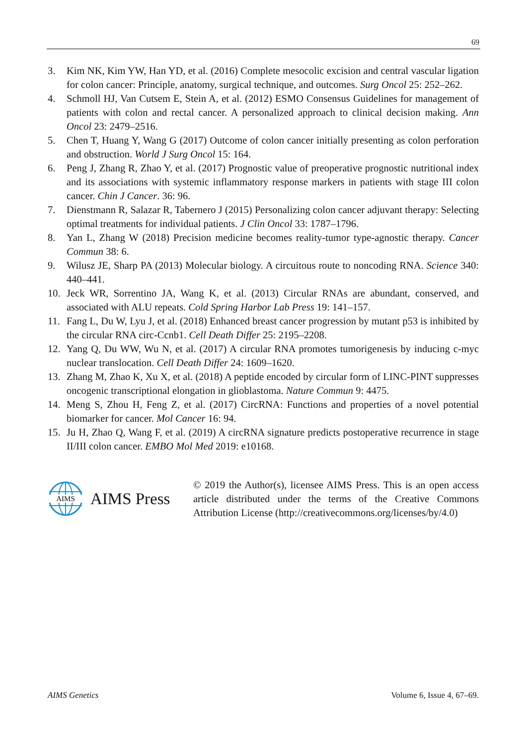69
3. Kim NK, Kim YW, Han YD, et al. (2016) Complete mesocolic excision and central vascular ligation for colon cancer: Principle, anatomy, surgical technique, and outcomes. Surg Oncol 25: 252–262.
4. Schmoll HJ, Van Cutsem E, Stein A, et al. (2012) ESMO Consensus Guidelines for management of patients with colon and rectal cancer. A personalized approach to clinical decision making. Ann Oncol 23: 2479–2516.
5. Chen T, Huang Y, Wang G (2017) Outcome of colon cancer initially presenting as colon perforation and obstruction. World J Surg Oncol 15: 164.
6. Peng J, Zhang R, Zhao Y, et al. (2017) Prognostic value of preoperative prognostic nutritional index and its associations with systemic inflammatory response markers in patients with stage III colon cancer. Chin J Cancer. 36: 96.
7. Dienstmann R, Salazar R, Tabernero J (2015) Personalizing colon cancer adjuvant therapy: Selecting optimal treatments for individual patients. J Clin Oncol 33: 1787–1796.
8. Yan L, Zhang W (2018) Precision medicine becomes reality-tumor type-agnostic therapy. Cancer Commun 38: 6.
9. Wilusz JE, Sharp PA (2013) Molecular biology. A circuitous route to noncoding RNA. Science 340: 440–441.
10. Jeck WR, Sorrentino JA, Wang K, et al. (2013) Circular RNAs are abundant, conserved, and associated with ALU repeats. Cold Spring Harbor Lab Press 19: 141–157.
11. Fang L, Du W, Lyu J, et al. (2018) Enhanced breast cancer progression by mutant p53 is inhibited by the circular RNA circ-Ccnb1. Cell Death Differ 25: 2195–2208.
12. Yang Q, Du WW, Wu N, et al. (2017) A circular RNA promotes tumorigenesis by inducing c-myc nuclear translocation. Cell Death Differ 24: 1609–1620.
13. Zhang M, Zhao K, Xu X, et al. (2018) A peptide encoded by circular form of LINC-PINT suppresses oncogenic transcriptional elongation in glioblastoma. Nature Commun 9: 4475.
14. Meng S, Zhou H, Feng Z, et al. (2017) CircRNA: Functions and properties of a novel potential biomarker for cancer. Mol Cancer 16: 94.
15. Ju H, Zhao Q, Wang F, et al. (2019) A circRNA signature predicts postoperative recurrence in stage II/III colon cancer. EMBO Mol Med 2019: e10168.
AIMS
AIMS Press
© 2019 the Author(s), licensee AIMS Press. This is an open access article distributed under the terms of the Creative Commons Attribution License (http://creativecommons.org/licenses/by/4.0)
AIMS Genetics Volume 6, Issue 4, 67–69.